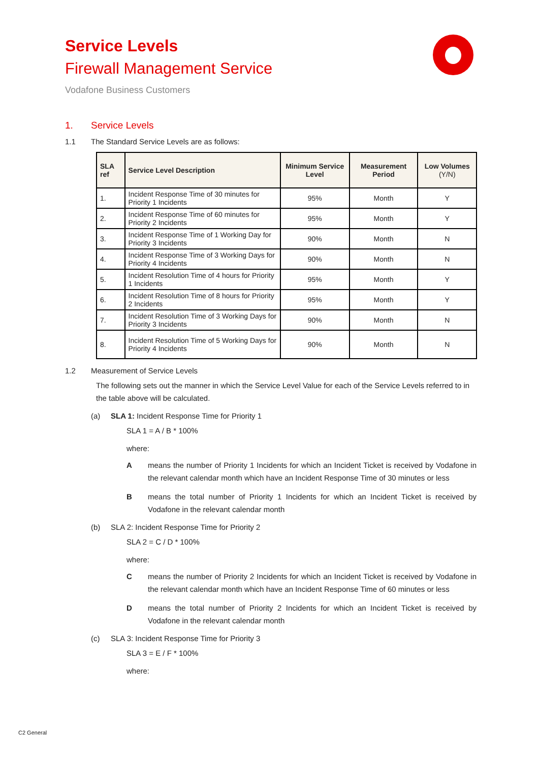Service Levels
Firewall Management Service
Vodafone Business Customers
1. Service Levels
1.1 The Standard Service Levels are as follows:
| SLA ref | Service Level Description | Minimum Service Level | Measurement Period | Low Volumes (Y/N) |
| --- | --- | --- | --- | --- |
| 1. | Incident Response Time of 30 minutes for Priority 1 Incidents | 95% | Month | Y |
| 2. | Incident Response Time of 60 minutes for Priority 2 Incidents | 95% | Month | Y |
| 3. | Incident Response Time of 1 Working Day for Priority 3 Incidents | 90% | Month | N |
| 4. | Incident Response Time of 3 Working Days for Priority 4 Incidents | 90% | Month | N |
| 5. | Incident Resolution Time of 4 hours for Priority 1 Incidents | 95% | Month | Y |
| 6. | Incident Resolution Time of 8 hours for Priority 2 Incidents | 95% | Month | Y |
| 7. | Incident Resolution Time of 3 Working Days for Priority 3 Incidents | 90% | Month | N |
| 8. | Incident Resolution Time of 5 Working Days for Priority 4 Incidents | 90% | Month | N |
1.2 Measurement of Service Levels
The following sets out the manner in which the Service Level Value for each of the Service Levels referred to in the table above will be calculated.
(a) SLA 1: Incident Response Time for Priority 1
SLA 1 = A / B * 100%
where:
Ameans the number of Priority 1 Incidents for which an Incident Ticket is received by Vodafone in the relevant calendar month which have an Incident Response Time of 30 minutes or less
Bmeans the total number of Priority 1 Incidents for which an Incident Ticket is received by Vodafone in the relevant calendar month
(b) SLA 2: Incident Response Time for Priority 2
SLA 2 = C / D * 100%
where:
Cmeans the number of Priority 2 Incidents for which an Incident Ticket is received by Vodafone in the relevant calendar month which have an Incident Response Time of 60 minutes or less
Dmeans the total number of Priority 2 Incidents for which an Incident Ticket is received by Vodafone in the relevant calendar month
(c) SLA 3: Incident Response Time for Priority 3
SLA 3 = E / F * 100%
where:
C2 General